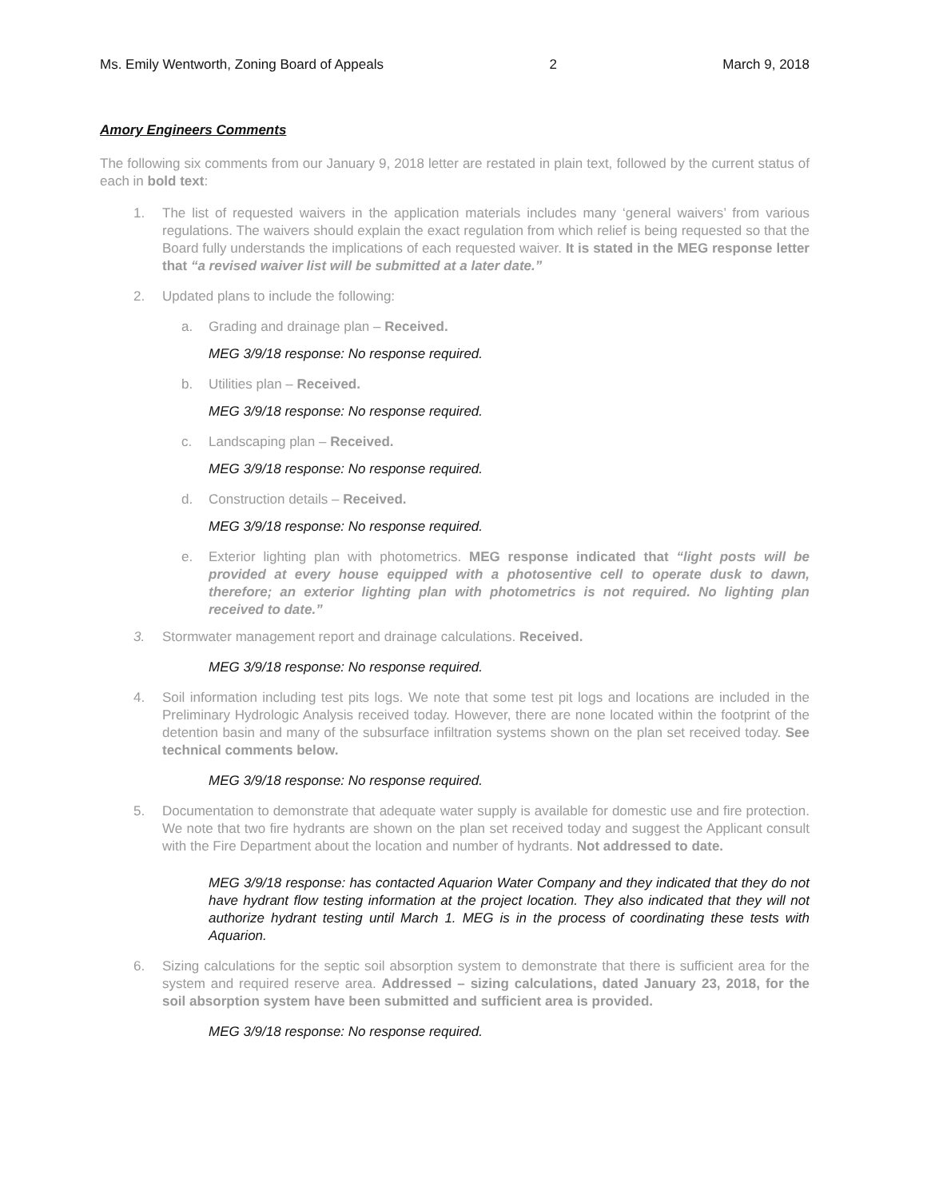Ms. Emily Wentworth, Zoning Board of Appeals 2 March 9, 2018
Amory Engineers Comments
The following six comments from our January 9, 2018 letter are restated in plain text, followed by the current status of each in bold text:
1. The list of requested waivers in the application materials includes many ‘general waivers’ from various regulations. The waivers should explain the exact regulation from which relief is being requested so that the Board fully understands the implications of each requested waiver. It is stated in the MEG response letter that “a revised waiver list will be submitted at a later date.”
2. Updated plans to include the following:
a. Grading and drainage plan – Received.
MEG 3/9/18 response: No response required.
b. Utilities plan – Received.
MEG 3/9/18 response: No response required.
c. Landscaping plan – Received.
MEG 3/9/18 response: No response required.
d. Construction details – Received.
MEG 3/9/18 response: No response required.
e. Exterior lighting plan with photometrics. MEG response indicated that “light posts will be provided at every house equipped with a photosentive cell to operate dusk to dawn, therefore; an exterior lighting plan with photometrics is not required. No lighting plan received to date.”
3. Stormwater management report and drainage calculations. Received.
MEG 3/9/18 response: No response required.
4. Soil information including test pits logs. We note that some test pit logs and locations are included in the Preliminary Hydrologic Analysis received today. However, there are none located within the footprint of the detention basin and many of the subsurface infiltration systems shown on the plan set received today. See technical comments below.
MEG 3/9/18 response: No response required.
5. Documentation to demonstrate that adequate water supply is available for domestic use and fire protection. We note that two fire hydrants are shown on the plan set received today and suggest the Applicant consult with the Fire Department about the location and number of hydrants. Not addressed to date.
MEG 3/9/18 response: has contacted Aquarion Water Company and they indicated that they do not have hydrant flow testing information at the project location. They also indicated that they will not authorize hydrant testing until March 1. MEG is in the process of coordinating these tests with Aquarion.
6. Sizing calculations for the septic soil absorption system to demonstrate that there is sufficient area for the system and required reserve area. Addressed – sizing calculations, dated January 23, 2018, for the soil absorption system have been submitted and sufficient area is provided.
MEG 3/9/18 response: No response required.